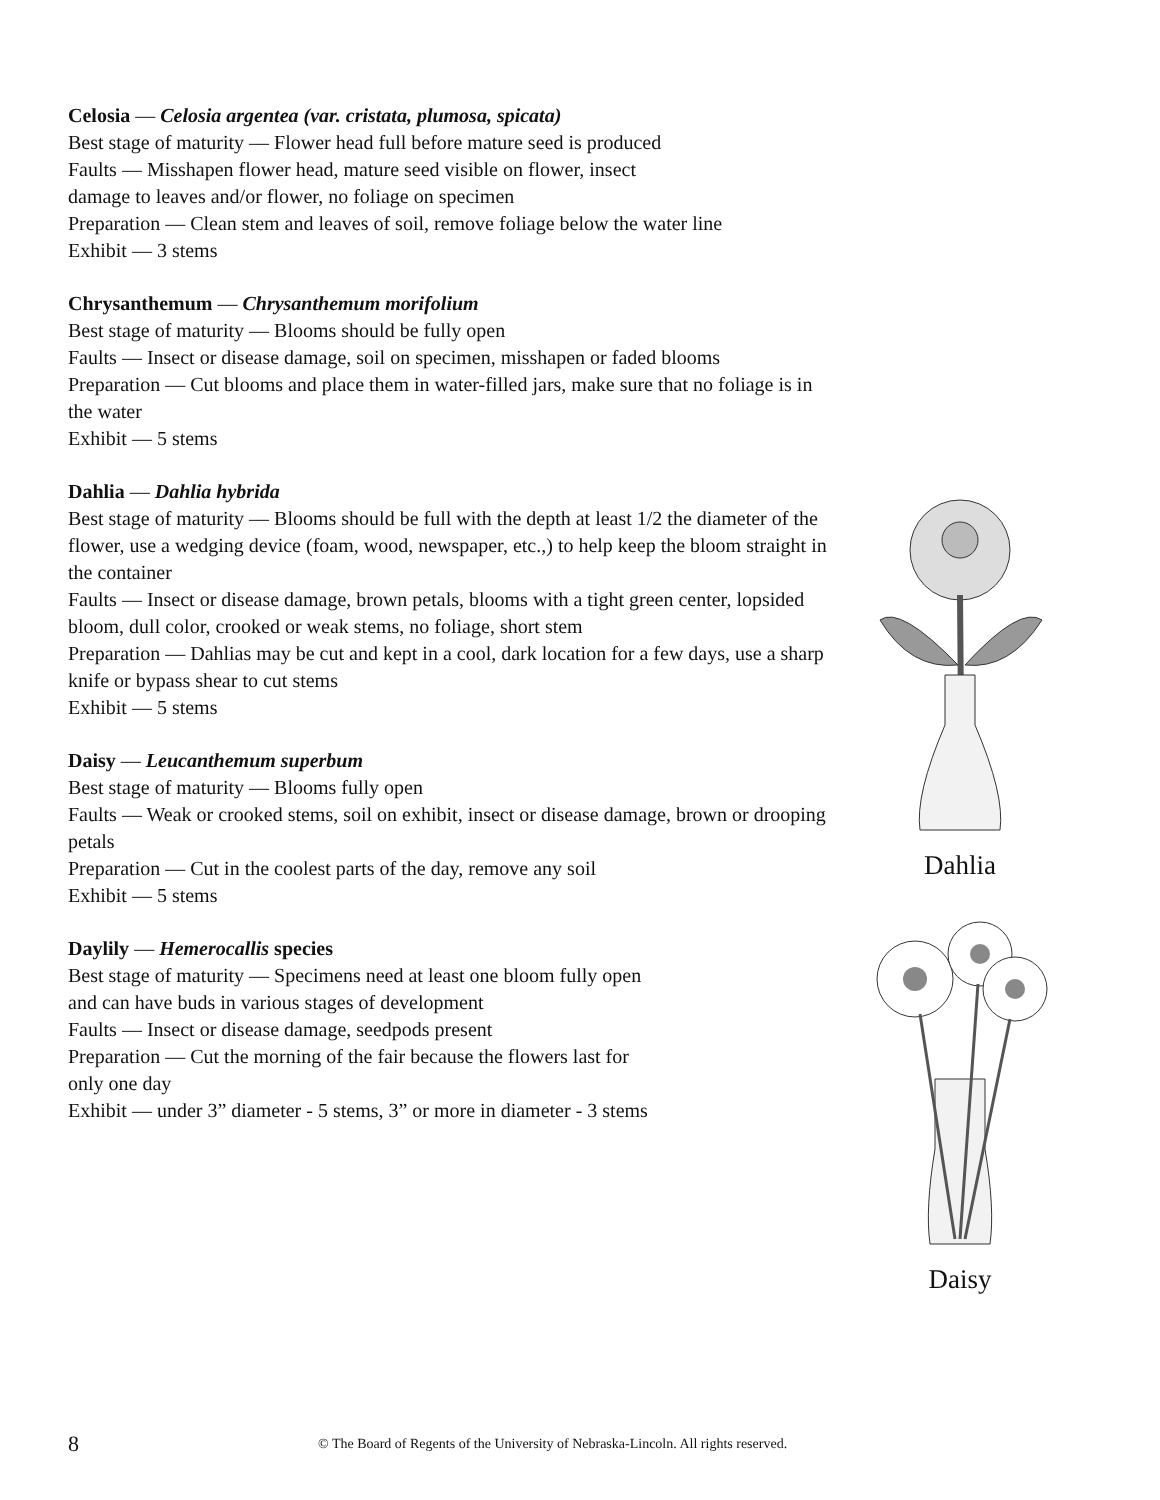Celosia — Celosia argentea (var. cristata, plumosa, spicata)
Best stage of maturity — Flower head full before mature seed is produced
Faults — Misshapen flower head, mature seed visible on flower, insect
damage to leaves and/or flower, no foliage on specimen
Preparation — Clean stem and leaves of soil, remove foliage below the water line
Exhibit — 3 stems
Chrysanthemum — Chrysanthemum morifolium
Best stage of maturity — Blooms should be fully open
Faults — Insect or disease damage, soil on specimen, misshapen or faded blooms
Preparation — Cut blooms and place them in water-filled jars, make sure that no foliage is in the water
Exhibit — 5 stems
Dahlia — Dahlia hybrida
Best stage of maturity — Blooms should be full with the depth at least 1/2 the diameter of the flower, use a wedging device (foam, wood, newspaper, etc.,) to help keep the bloom straight in the container
Faults — Insect or disease damage, brown petals, blooms with a tight green center, lopsided bloom, dull color, crooked or weak stems, no foliage, short stem
Preparation — Dahlias may be cut and kept in a cool, dark location for a few days, use a sharp knife or bypass shear to cut stems
Exhibit — 5 stems
Daisy — Leucanthemum superbum
Best stage of maturity — Blooms fully open
Faults — Weak or crooked stems, soil on exhibit, insect or disease damage, brown or drooping petals
Preparation — Cut in the coolest parts of the day, remove any soil
Exhibit — 5 stems
Daylily — Hemerocallis species
Best stage of maturity — Specimens need at least one bloom fully open
and can have buds in various stages of development
Faults — Insect or disease damage, seedpods present
Preparation — Cut the morning of the fair because the flowers last for
only one day
Exhibit — under 3” diameter - 5 stems, 3” or more in diameter - 3 stems
Dahlia
Daisy
8 © The Board of Regents of the University of Nebraska-Lincoln. All rights reserved.